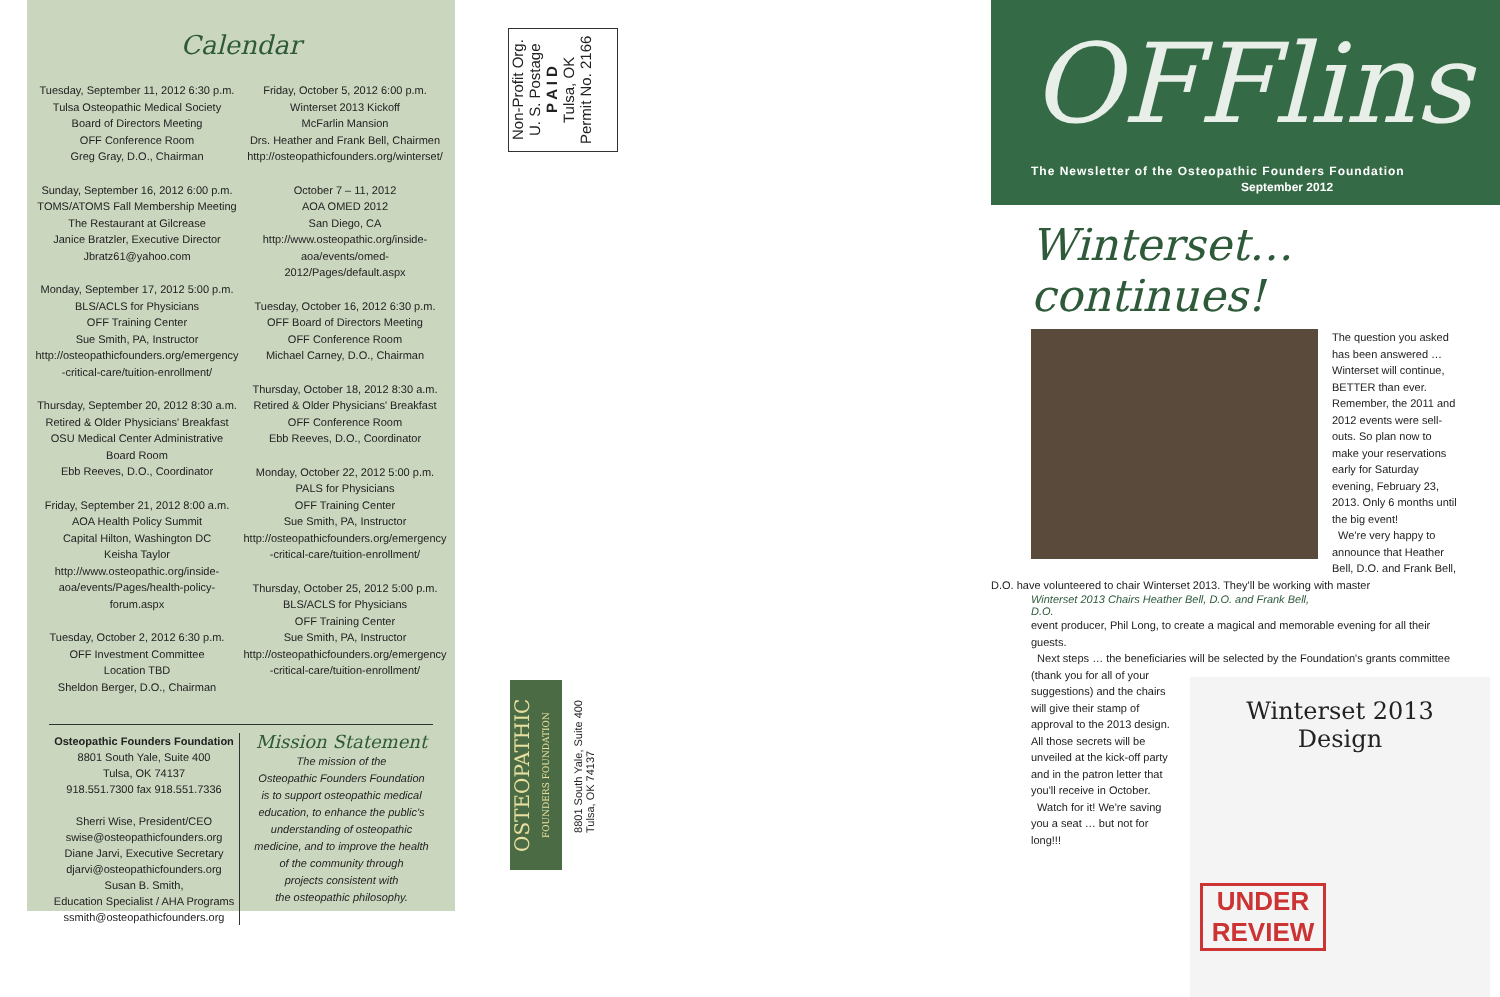Calendar
Tuesday, September 11, 2012 6:30 p.m.
Tulsa Osteopathic Medical Society
Board of Directors Meeting
OFF Conference Room
Greg Gray, D.O., Chairman
Sunday, September 16, 2012 6:00 p.m.
TOMS/ATOMS Fall Membership Meeting
The Restaurant at Gilcrease
Janice Bratzler, Executive Director
Jbratz61@yahoo.com
Monday, September 17, 2012 5:00 p.m.
BLS/ACLS for Physicians
OFF Training Center
Sue Smith, PA, Instructor
http://osteopathicfounders.org/emergency
-critical-care/tuition-enrollment/
Thursday, September 20, 2012 8:30 a.m.
Retired & Older Physicians' Breakfast
OSU Medical Center Administrative
Board Room
Ebb Reeves, D.O., Coordinator
Friday, September 21, 2012 8:00 a.m.
AOA Health Policy Summit
Capital Hilton, Washington DC
Keisha Taylor
http://www.osteopathic.org/inside-
aoa/events/Pages/health-policy-forum.aspx
Tuesday, October 2, 2012 6:30 p.m.
OFF Investment Committee
Location TBD
Sheldon Berger, D.O., Chairman
Friday, October 5, 2012 6:00 p.m.
Winterset 2013 Kickoff
McFarlin Mansion
Drs. Heather and Frank Bell, Chairmen
http://osteopathicfounders.org/winterset/
October 7 – 11, 2012
AOA OMED 2012
San Diego, CA
http://www.osteopathic.org/inside-
aoa/events/omed-2012/Pages/default.aspx
Tuesday, October 16, 2012 6:30 p.m.
OFF Board of Directors Meeting
OFF Conference Room
Michael Carney, D.O., Chairman
Thursday, October 18, 2012 8:30 a.m.
Retired & Older Physicians' Breakfast
OFF Conference Room
Ebb Reeves, D.O., Coordinator
Monday, October 22, 2012 5:00 p.m.
PALS for Physicians
OFF Training Center
Sue Smith, PA, Instructor
http://osteopathicfounders.org/emergency
-critical-care/tuition-enrollment/
Thursday, October 25, 2012 5:00 p.m.
BLS/ACLS for Physicians
OFF Training Center
Sue Smith, PA, Instructor
http://osteopathicfounders.org/emergency
-critical-care/tuition-enrollment/
Osteopathic Founders Foundation
8801 South Yale, Suite 400
Tulsa, OK 74137
918.551.7300 fax 918.551.7336
Sherri Wise, President/CEO
swise@osteopathicfounders.org
Diane Jarvi, Executive Secretary
djarvi@osteopathicfounders.org
Susan B. Smith,
Education Specialist / AHA Programs
ssmith@osteopathicfounders.org
Mission Statement
The mission of the
Osteopathic Founders Foundation
is to support osteopathic medical
education, to enhance the public's
understanding of osteopathic
medicine, and to improve the health
of the community through
projects consistent with
the osteopathic philosophy.
Non-Profit Org.
U. S. Postage
P A I D
Tulsa, OK
Permit No. 2166
OSTEOPATHIC
FOUNDERS FOUNDATION
8801 South Yale, Suite 400
Tulsa, OK 74137
OFFlins
The Newsletter of the Osteopathic Founders Foundation
September 2012
Winterset… continues!
The question you asked has been answered … Winterset will continue, BETTER than ever. Remember, the 2011 and 2012 events were sell-outs. So plan now to make your reservations early for Saturday evening, February 23, 2013. Only 6 months until the big event!
We're very happy to announce that Heather Bell, D.O. and Frank Bell, D.O. have volunteered to chair Winterset 2013. They'll be working with master
Winterset 2013 Chairs Heather Bell, D.O. and Frank Bell, D.O.
event producer, Phil Long, to create a magical and memorable evening for all their guests.
Next steps … the beneficiaries will be selected by the Foundation's grants committee
Winterset 2013
Design
UNDER REVIEW
(thank you for all of your suggestions) and the chairs will give their stamp of approval to the 2013 design. All those secrets will be unveiled at the kick-off party and in the patron letter that you'll receive in October.
Watch for it! We're saving you a seat … but not for long!!!